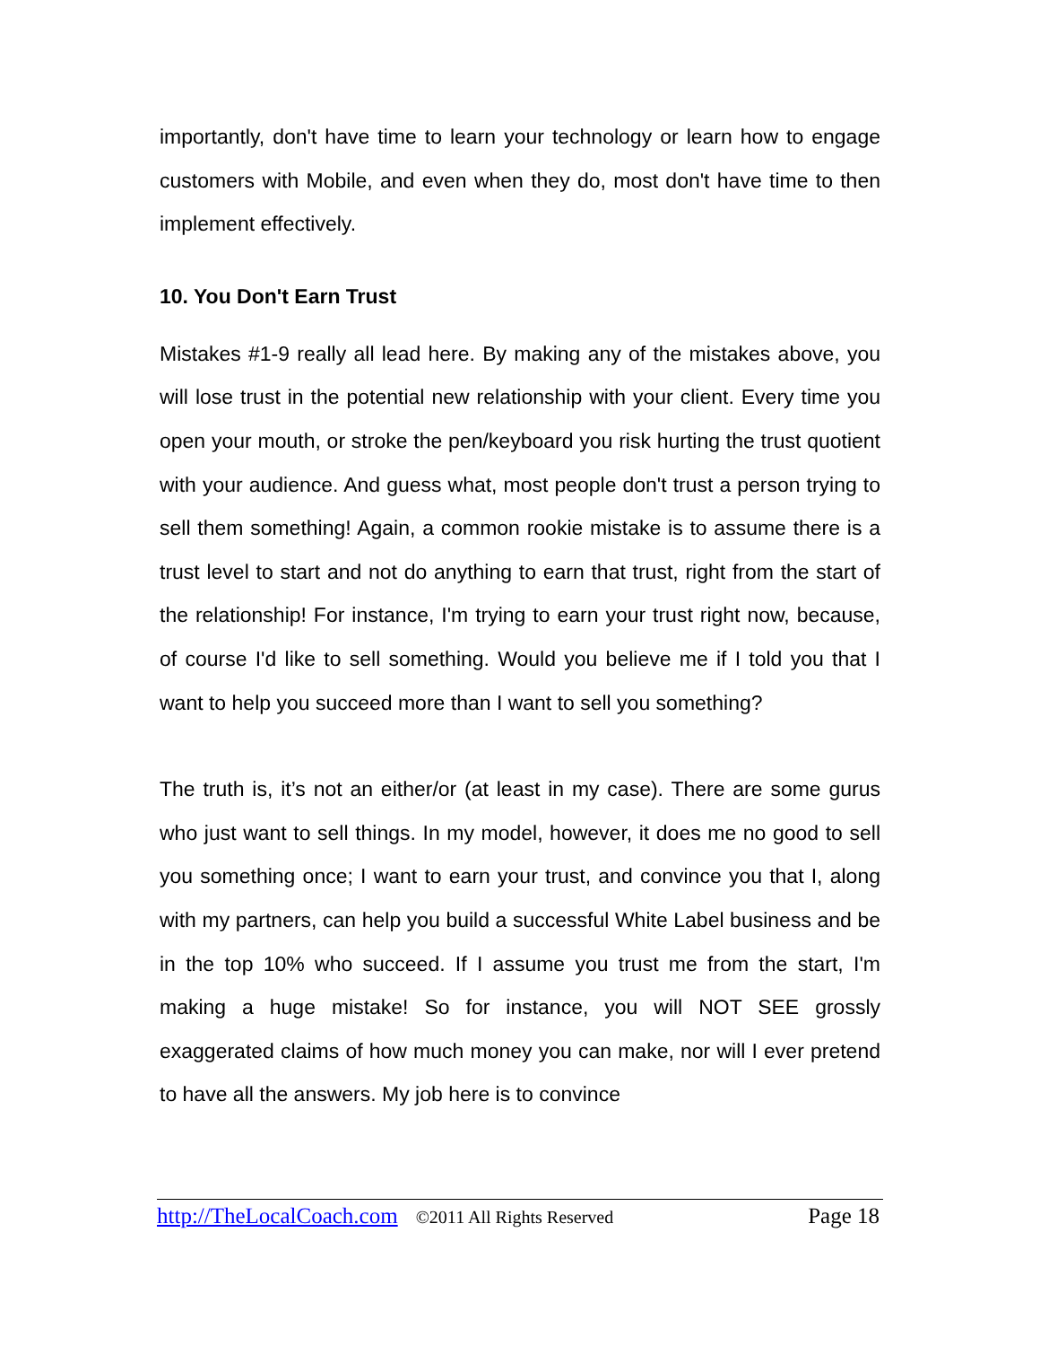importantly, don't have time to learn your technology or learn how to engage customers with Mobile, and even when they do, most don't have time to then implement effectively.
10. You Don't Earn Trust
Mistakes #1-9 really all lead here. By making any of the mistakes above, you will lose trust in the potential new relationship with your client. Every time you open your mouth, or stroke the pen/keyboard you risk hurting the trust quotient with your audience. And guess what, most people don't trust a person trying to sell them something! Again, a common rookie mistake is to assume there is a trust level to start and not do anything to earn that trust, right from the start of the relationship! For instance, I'm trying to earn your trust right now, because, of course I'd like to sell something. Would you believe me if I told you that I want to help you succeed more than I want to sell you something?
The truth is, it’s not an either/or (at least in my case). There are some gurus who just want to sell things. In my model, however, it does me no good to sell you something once; I want to earn your trust, and convince you that I, along with my partners, can help you build a successful White Label business and be in the top 10% who succeed. If I assume you trust me from the start, I'm making a huge mistake! So for instance, you will NOT SEE grossly exaggerated claims of how much money you can make, nor will I ever pretend to have all the answers. My job here is to convince
http://TheLocalCoach.com ©2011 All Rights Reserved Page 18